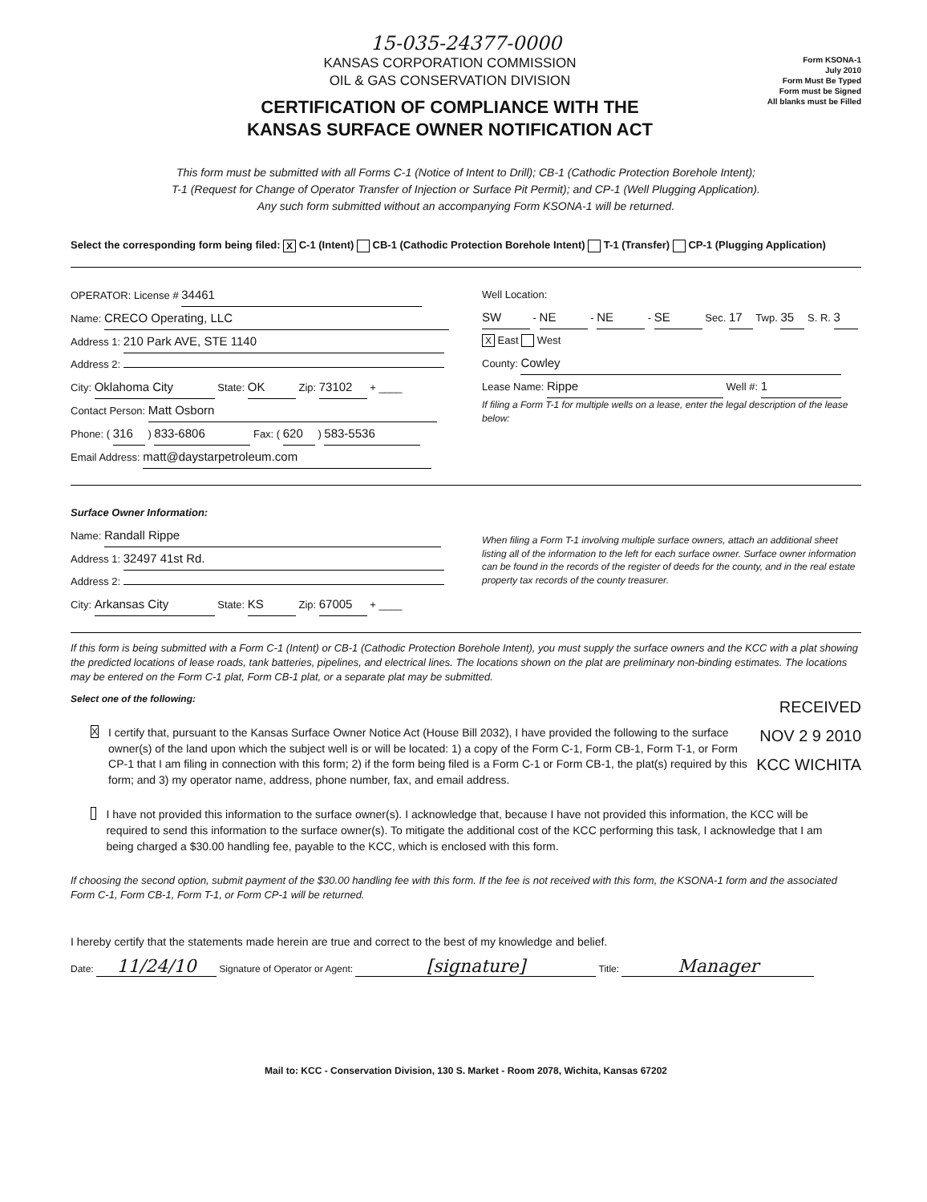15-035-24377-0000
KANSAS CORPORATION COMMISSION
OIL & GAS CONSERVATION DIVISION
CERTIFICATION OF COMPLIANCE WITH THE
KANSAS SURFACE OWNER NOTIFICATION ACT
Form KSONA-1
July 2010
Form Must Be Typed
Form must be Signed
All blanks must be Filled
This form must be submitted with all Forms C-1 (Notice of Intent to Drill); CB-1 (Cathodic Protection Borehole Intent);
T-1 (Request for Change of Operator Transfer of Injection or Surface Pit Permit); and CP-1 (Well Plugging Application).
Any such form submitted without an accompanying Form KSONA-1 will be returned.
Select the corresponding form being filed: X C-1 (Intent) CB-1 (Cathodic Protection Borehole Intent) T-1 (Transfer) CP-1 (Plugging Application)
OPERATOR: License # 34461
Name: CRECO Operating, LLC
Address 1: 210 Park AVE, STE 1140
Address 2:
City: Oklahoma City State: OK Zip: 73102 + ____
Contact Person: Matt Osborn
Phone: ( 316 ) 833-6806 Fax: ( 620 ) 583-5536
Email Address: matt@daystarpetroleum.com
Well Location:
SW - NE - NE - SE Sec. 17 Twp. 35 S. R. 3 X East West
County: Cowley
Lease Name: Rippe Well #: 1
If filing a Form T-1 for multiple wells on a lease, enter the legal description of the lease below:
Surface Owner Information:
Name: Randall Rippe
Address 1: 32497 41st Rd.
Address 2:
City: Arkansas City State: KS Zip: 67005 + ____
When filing a Form T-1 involving multiple surface owners, attach an additional sheet listing all of the information to the left for each surface owner. Surface owner information can be found in the records of the register of deeds for the county, and in the real estate property tax records of the county treasurer.
If this form is being submitted with a Form C-1 (Intent) or CB-1 (Cathodic Protection Borehole Intent), you must supply the surface owners and the KCC with a plat showing the predicted locations of lease roads, tank batteries, pipelines, and electrical lines. The locations shown on the plat are preliminary non-binding estimates. The locations may be entered on the Form C-1 plat, Form CB-1 plat, or a separate plat may be submitted.
RECEIVED
NOV 2 9 2010
KCC WICHITA
Select one of the following:
X
I certify that, pursuant to the Kansas Surface Owner Notice Act (House Bill 2032), I have provided the following to the surface owner(s) of the land upon which the subject well is or will be located: 1) a copy of the Form C-1, Form CB-1, Form T-1, or Form CP-1 that I am filing in connection with this form; 2) if the form being filed is a Form C-1 or Form CB-1, the plat(s) required by this form; and 3) my operator name, address, phone number, fax, and email address.
I have not provided this information to the surface owner(s). I acknowledge that, because I have not provided this information, the KCC will be required to send this information to the surface owner(s). To mitigate the additional cost of the KCC performing this task, I acknowledge that I am being charged a $30.00 handling fee, payable to the KCC, which is enclosed with this form.
If choosing the second option, submit payment of the $30.00 handling fee with this form. If the fee is not received with this form, the KSONA-1 form and the associated Form C-1, Form CB-1, Form T-1, or Form CP-1 will be returned.
I hereby certify that the statements made herein are true and correct to the best of my knowledge and belief.
Date: 11/24/10 Signature of Operator or Agent: [signature] Title: Manager
Mail to: KCC - Conservation Division, 130 S. Market - Room 2078, Wichita, Kansas 67202